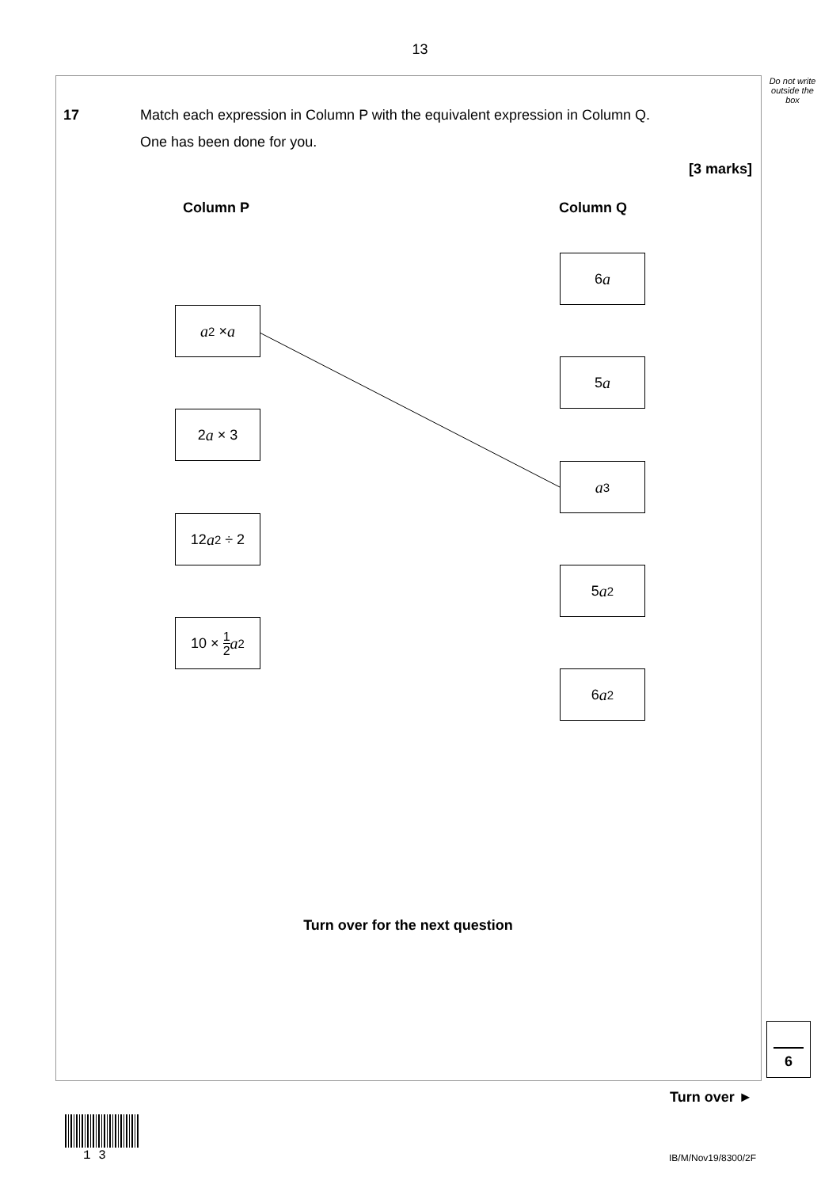13
Do not write outside the box
17 Match each expression in Column P with the equivalent expression in Column Q.
One has been done for you.
[3 marks]
Column P Column Q
a<sup>2</sup> × a
2 a × 3
12 a<sup>2</sup> ÷ 2
10 × 1 2 a<sup>2</sup>
6 a
5 a
a<sup>3</sup>
5 a<sup>2</sup>
6 a<sup>2</sup>
Turn over for the next question
6
Turn over ►
1 3 IB/M/Nov19/8300/2F